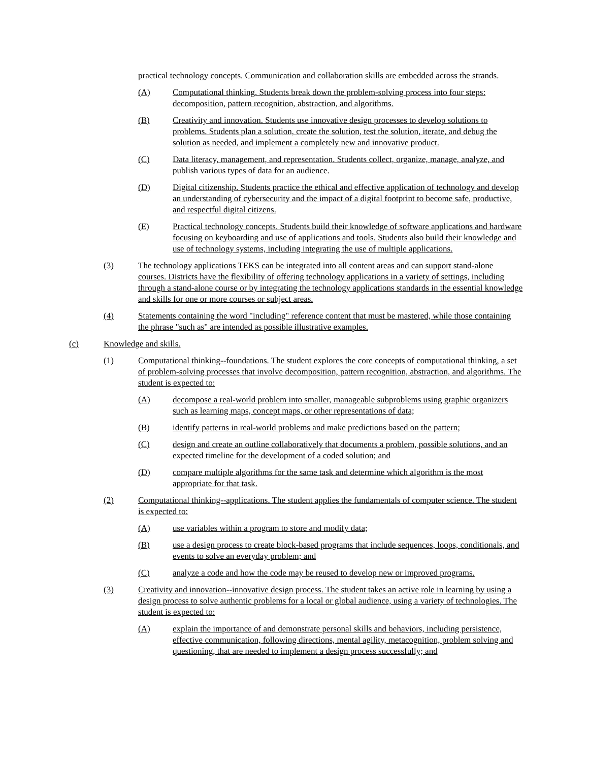practical technology concepts. Communication and collaboration skills are embedded across the strands.
(A) Computational thinking. Students break down the problem-solving process into four steps: decomposition, pattern recognition, abstraction, and algorithms.
(B) Creativity and innovation. Students use innovative design processes to develop solutions to problems. Students plan a solution, create the solution, test the solution, iterate, and debug the solution as needed, and implement a completely new and innovative product.
(C) Data literacy, management, and representation. Students collect, organize, manage, analyze, and publish various types of data for an audience.
(D) Digital citizenship. Students practice the ethical and effective application of technology and develop an understanding of cybersecurity and the impact of a digital footprint to become safe, productive, and respectful digital citizens.
(E) Practical technology concepts. Students build their knowledge of software applications and hardware focusing on keyboarding and use of applications and tools. Students also build their knowledge and use of technology systems, including integrating the use of multiple applications.
(3) The technology applications TEKS can be integrated into all content areas and can support stand-alone courses. Districts have the flexibility of offering technology applications in a variety of settings, including through a stand-alone course or by integrating the technology applications standards in the essential knowledge and skills for one or more courses or subject areas.
(4) Statements containing the word "including" reference content that must be mastered, while those containing the phrase "such as" are intended as possible illustrative examples.
(c) Knowledge and skills.
(1) Computational thinking--foundations. The student explores the core concepts of computational thinking, a set of problem-solving processes that involve decomposition, pattern recognition, abstraction, and algorithms. The student is expected to:
(A) decompose a real-world problem into smaller, manageable subproblems using graphic organizers such as learning maps, concept maps, or other representations of data;
(B) identify patterns in real-world problems and make predictions based on the pattern;
(C) design and create an outline collaboratively that documents a problem, possible solutions, and an expected timeline for the development of a coded solution; and
(D) compare multiple algorithms for the same task and determine which algorithm is the most appropriate for that task.
(2) Computational thinking--applications. The student applies the fundamentals of computer science. The student is expected to:
(A) use variables within a program to store and modify data;
(B) use a design process to create block-based programs that include sequences, loops, conditionals, and events to solve an everyday problem; and
(C) analyze a code and how the code may be reused to develop new or improved programs.
(3) Creativity and innovation--innovative design process. The student takes an active role in learning by using a design process to solve authentic problems for a local or global audience, using a variety of technologies. The student is expected to:
(A) explain the importance of and demonstrate personal skills and behaviors, including persistence, effective communication, following directions, mental agility, metacognition, problem solving and questioning, that are needed to implement a design process successfully; and